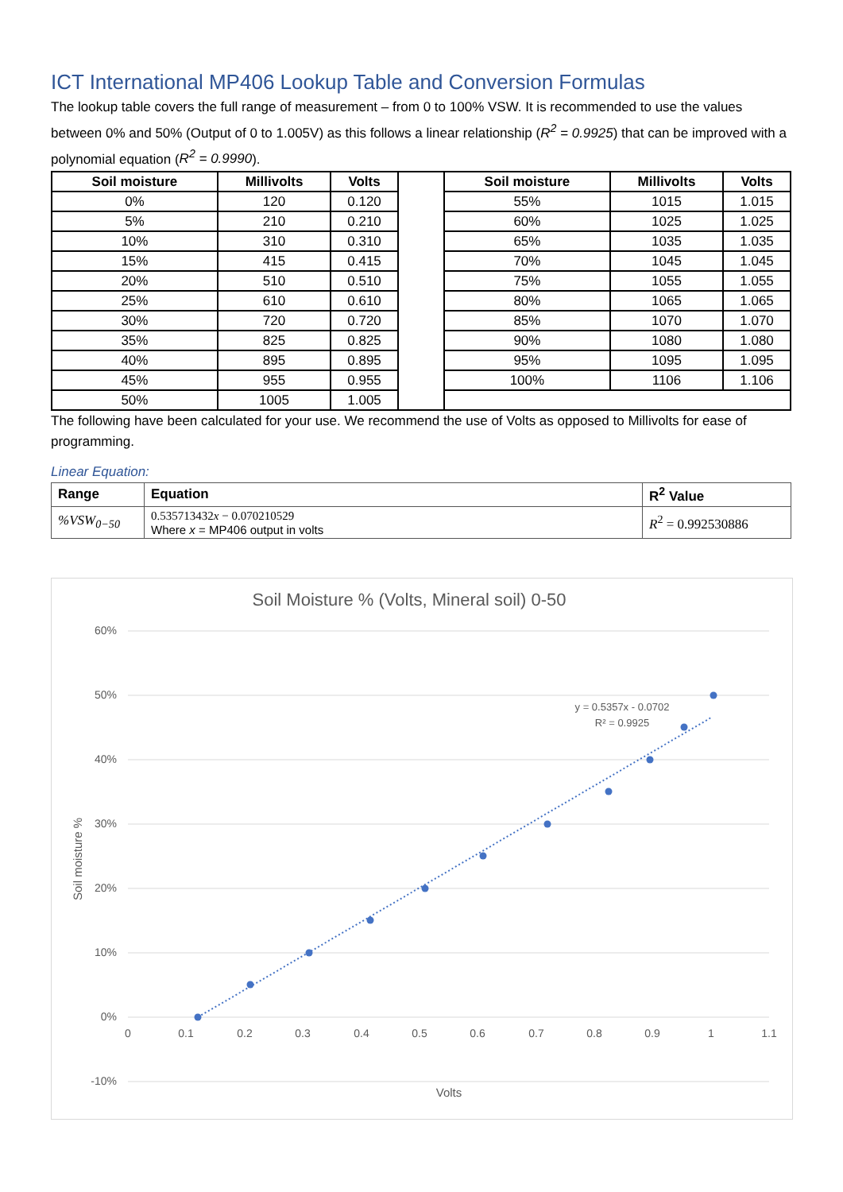ICT International MP406 Lookup Table and Conversion Formulas
The lookup table covers the full range of measurement – from 0 to 100% VSW. It is recommended to use the values between 0% and 50% (Output of 0 to 1.005V) as this follows a linear relationship (R<sup>2</sup> = 0.9925) that can be improved with a polynomial equation (R<sup>2</sup> = 0.9990).
| Soil moisture | Millivolts | Volts | | Soil moisture | Millivolts | Volts |
| 0% | 120 | 0.120 | | 55% | 1015 | 1.015 |
| 5% | 210 | 0.210 | | 60% | 1025 | 1.025 |
| 10% | 310 | 0.310 | | 65% | 1035 | 1.035 |
| 15% | 415 | 0.415 | | 70% | 1045 | 1.045 |
| 20% | 510 | 0.510 | | 75% | 1055 | 1.055 |
| 25% | 610 | 0.610 | | 80% | 1065 | 1.065 |
| 30% | 720 | 0.720 | | 85% | 1070 | 1.070 |
| 35% | 825 | 0.825 | | 90% | 1080 | 1.080 |
| 40% | 895 | 0.895 | | 95% | 1095 | 1.095 |
| 45% | 955 | 0.955 | | 100% | 1106 | 1.106 |
| 50% | 1005 | 1.005 | | | | |
The following have been calculated for your use. We recommend the use of Volts as opposed to Millivolts for ease of programming.
Linear Equation:
| Range | Equation | R<sup>2</sup> Value |
| --- | --- | --- |
| %VSW<sub>0−50</sub> | 0.535713432 x − 0.070210529 Where x = MP406 output in volts | R<sup>2</sup> = 0.992530886 |
Soil Moisture % (Volts, Mineral soil) 0-50
60%
50%
40%
30%
20%
10%
0%
-10%
0
0.1
0.2
0.3
0.4
0.5
0.6
0.7
0.8
0.9
1
1.1
Volts
Soil moisture %
y = 0.5357x - 0.0702
R² = 0.9925